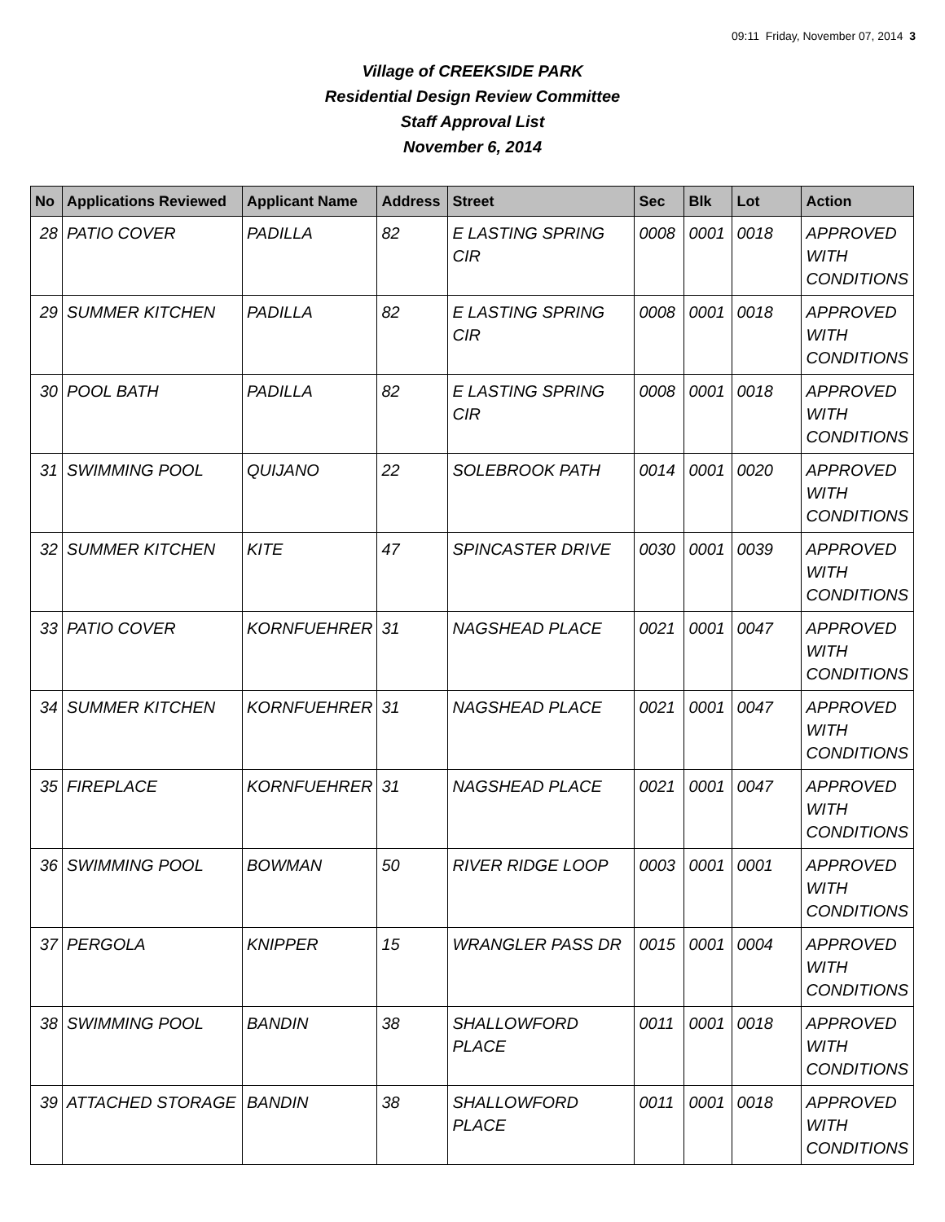09:11 Friday, November 07, 2014 3
Village of CREEKSIDE PARK
Residential Design Review Committee
Staff Approval List
November 6, 2014
| No | Applications Reviewed | Applicant Name | Address | Street | Sec | Blk | Lot | Action |
| --- | --- | --- | --- | --- | --- | --- | --- | --- |
| 28 | PATIO COVER | PADILLA | 82 | E LASTING SPRING CIR | 0008 | 0001 | 0018 | APPROVED WITH CONDITIONS |
| 29 | SUMMER KITCHEN | PADILLA | 82 | E LASTING SPRING CIR | 0008 | 0001 | 0018 | APPROVED WITH CONDITIONS |
| 30 | POOL BATH | PADILLA | 82 | E LASTING SPRING CIR | 0008 | 0001 | 0018 | APPROVED WITH CONDITIONS |
| 31 | SWIMMING POOL | QUIJANO | 22 | SOLEBROOK PATH | 0014 | 0001 | 0020 | APPROVED WITH CONDITIONS |
| 32 | SUMMER KITCHEN | KITE | 47 | SPINCASTER DRIVE | 0030 | 0001 | 0039 | APPROVED WITH CONDITIONS |
| 33 | PATIO COVER | KORNFUEHRER | 31 | NAGSHEAD PLACE | 0021 | 0001 | 0047 | APPROVED WITH CONDITIONS |
| 34 | SUMMER KITCHEN | KORNFUEHRER | 31 | NAGSHEAD PLACE | 0021 | 0001 | 0047 | APPROVED WITH CONDITIONS |
| 35 | FIREPLACE | KORNFUEHRER | 31 | NAGSHEAD PLACE | 0021 | 0001 | 0047 | APPROVED WITH CONDITIONS |
| 36 | SWIMMING POOL | BOWMAN | 50 | RIVER RIDGE LOOP | 0003 | 0001 | 0001 | APPROVED WITH CONDITIONS |
| 37 | PERGOLA | KNIPPER | 15 | WRANGLER PASS DR | 0015 | 0001 | 0004 | APPROVED WITH CONDITIONS |
| 38 | SWIMMING POOL | BANDIN | 38 | SHALLOWFORD PLACE | 0011 | 0001 | 0018 | APPROVED WITH CONDITIONS |
| 39 | ATTACHED STORAGE | BANDIN | 38 | SHALLOWFORD PLACE | 0011 | 0001 | 0018 | APPROVED WITH CONDITIONS |